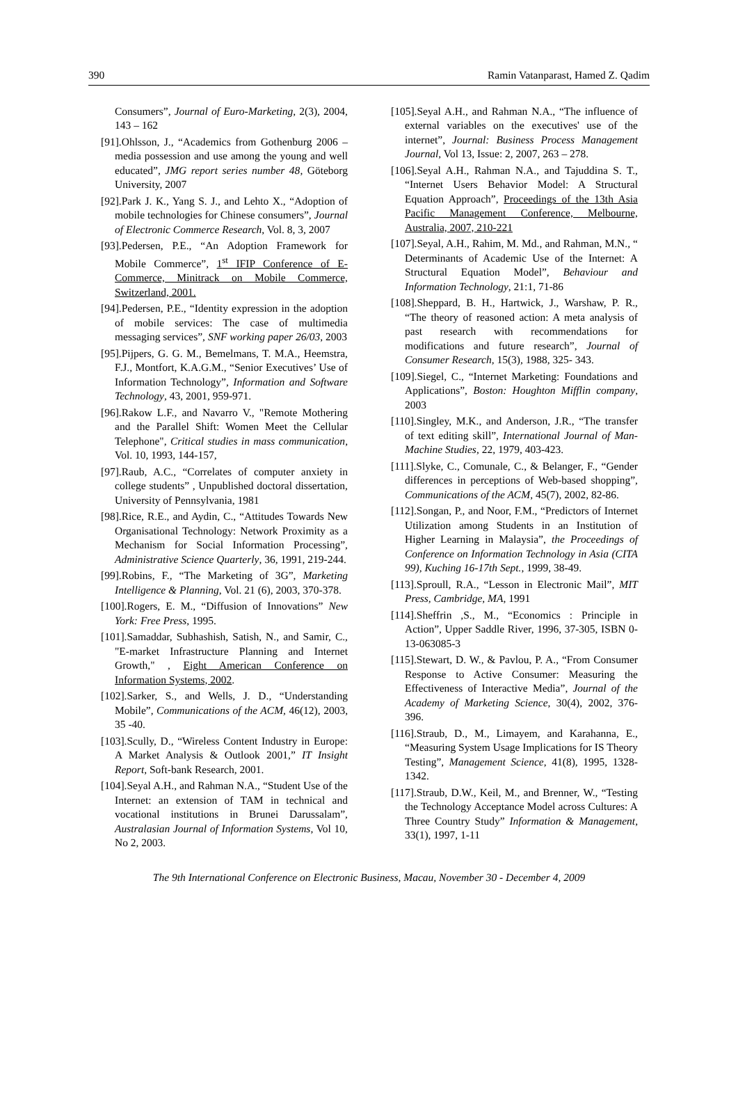390 Ramin Vatanparast, Hamed Z. Qadim
Consumers”, Journal of Euro-Marketing, 2(3), 2004, 143 – 162
[91].Ohlsson, J., “Academics from Gothenburg 2006 – media possession and use among the young and well educated”, JMG report series number 48, Göteborg University, 2007
[92].Park J. K., Yang S. J., and Lehto X., “Adoption of mobile technologies for Chinese consumers”, Journal of Electronic Commerce Research, Vol. 8, 3, 2007
[93].Pedersen, P.E., “An Adoption Framework for Mobile Commerce”, 1<sup>st</sup> IFIP Conference of E-Commerce, Minitrack on Mobile Commerce, Switzerland, 2001.
[94].Pedersen, P.E., “Identity expression in the adoption of mobile services: The case of multimedia messaging services”, SNF working paper 26/03, 2003
[95].Pijpers, G. G. M., Bemelmans, T. M.A., Heemstra, F.J., Montfort, K.A.G.M., “Senior Executives’ Use of Information Technology”, Information and Software Technology, 43, 2001, 959-971.
[96].Rakow L.F., and Navarro V., "Remote Mothering and the Parallel Shift: Women Meet the Cellular Telephone", Critical studies in mass communication, Vol. 10, 1993, 144-157,
[97].Raub, A.C., “Correlates of computer anxiety in college students” , Unpublished doctoral dissertation, University of Pennsylvania, 1981
[98].Rice, R.E., and Aydin, C., “Attitudes Towards New Organisational Technology: Network Proximity as a Mechanism for Social Information Processing”, Administrative Science Quarterly, 36, 1991, 219-244.
[99].Robins, F., “The Marketing of 3G”, Marketing Intelligence & Planning, Vol. 21 (6), 2003, 370-378.
[100].Rogers, E. M., “Diffusion of Innovations” New York: Free Press, 1995.
[101].Samaddar, Subhashish, Satish, N., and Samir, C., "E-market Infrastructure Planning and Internet Growth," , Eight American Conference on Information Systems, 2002.
[102].Sarker, S., and Wells, J. D., “Understanding Mobile”, Communications of the ACM, 46(12), 2003, 35 -40.
[103].Scully, D., “Wireless Content Industry in Europe: A Market Analysis & Outlook 2001,” IT Insight Report, Soft-bank Research, 2001.
[104].Seyal A.H., and Rahman N.A., “Student Use of the Internet: an extension of TAM in technical and vocational institutions in Brunei Darussalam”, Australasian Journal of Information Systems, Vol 10, No 2, 2003.
[105].Seyal A.H., and Rahman N.A., “The influence of external variables on the executives' use of the internet”, Journal: Business Process Management Journal, Vol 13, Issue: 2, 2007, 263 – 278.
[106].Seyal A.H., Rahman N.A., and Tajuddina S. T., “Internet Users Behavior Model: A Structural Equation Approach”, Proceedings of the 13th Asia Pacific Management Conference, Melbourne, Australia, 2007, 210-221
[107].Seyal, A.H., Rahim, M. Md., and Rahman, M.N., “ Determinants of Academic Use of the Internet: A Structural Equation Model”, Behaviour and Information Technology, 21:1, 71-86
[108].Sheppard, B. H., Hartwick, J., Warshaw, P. R., “The theory of reasoned action: A meta analysis of past research with recommendations for modifications and future research”, Journal of Consumer Research, 15(3), 1988, 325- 343.
[109].Siegel, C., “Internet Marketing: Foundations and Applications”, Boston: Houghton Mifflin company, 2003
[110].Singley, M.K., and Anderson, J.R., “The transfer of text editing skill”, International Journal of Man-Machine Studies, 22, 1979, 403-423.
[111].Slyke, C., Comunale, C., & Belanger, F., “Gender differences in perceptions of Web-based shopping”, Communications of the ACM, 45(7), 2002, 82-86.
[112].Songan, P., and Noor, F.M., “Predictors of Internet Utilization among Students in an Institution of Higher Learning in Malaysia”, the Proceedings of Conference on Information Technology in Asia (CITA 99), Kuching 16-17th Sept., 1999, 38-49.
[113].Sproull, R.A., “Lesson in Electronic Mail”, MIT Press, Cambridge, MA, 1991
[114].Sheffrin ,S., M., “Economics : Principle in Action”, Upper Saddle River, 1996, 37-305, ISBN 0-13-063085-3
[115].Stewart, D. W., & Pavlou, P. A., “From Consumer Response to Active Consumer: Measuring the Effectiveness of Interactive Media”, Journal of the Academy of Marketing Science, 30(4), 2002, 376-396.
[116].Straub, D., M., Limayem, and Karahanna, E., “Measuring System Usage Implications for IS Theory Testing”, Management Science, 41(8), 1995, 1328-1342.
[117].Straub, D.W., Keil, M., and Brenner, W., “Testing the Technology Acceptance Model across Cultures: A Three Country Study” Information & Management, 33(1), 1997, 1-11
The 9th International Conference on Electronic Business, Macau, November 30 - December 4, 2009